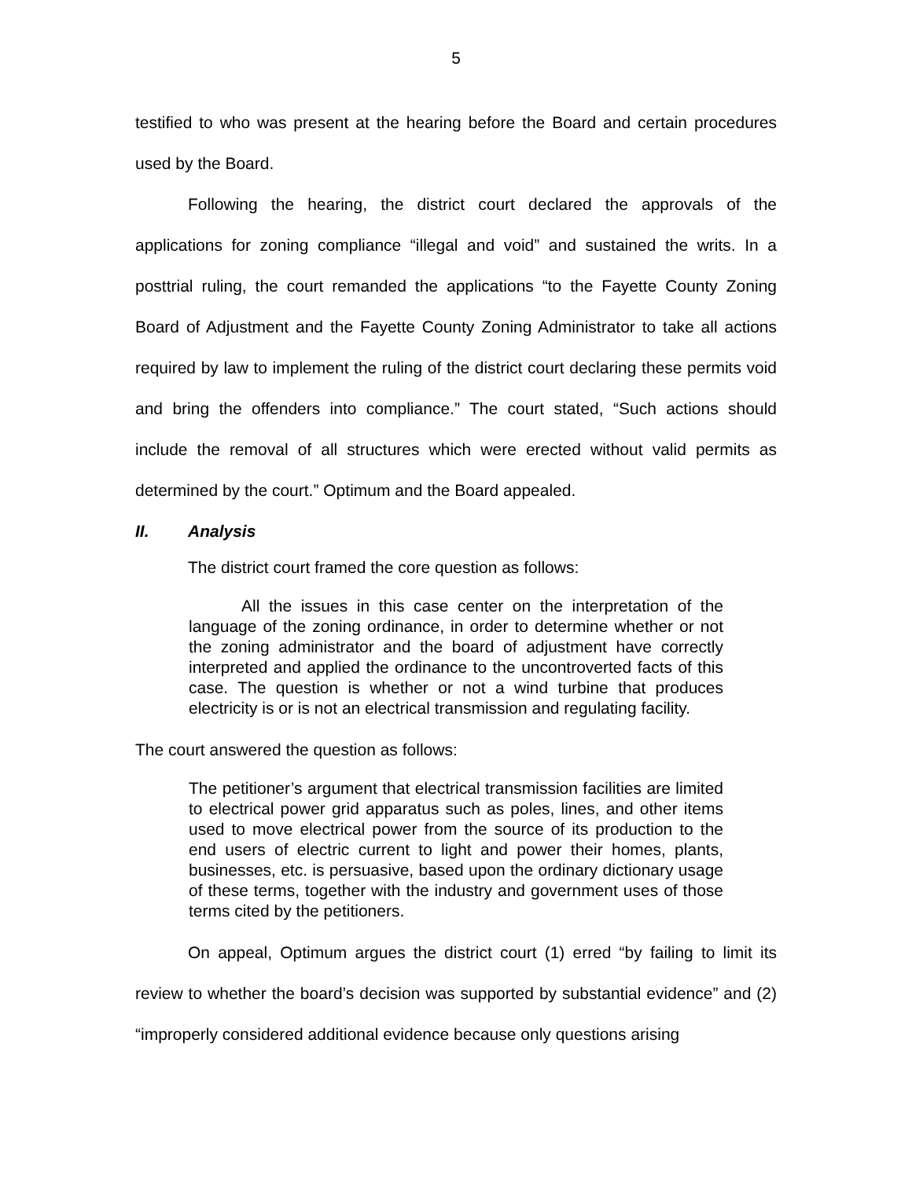5
testified to who was present at the hearing before the Board and certain procedures used by the Board.
Following the hearing, the district court declared the approvals of the applications for zoning compliance “illegal and void” and sustained the writs. In a posttrial ruling, the court remanded the applications “to the Fayette County Zoning Board of Adjustment and the Fayette County Zoning Administrator to take all actions required by law to implement the ruling of the district court declaring these permits void and bring the offenders into compliance.” The court stated, “Such actions should include the removal of all structures which were erected without valid permits as determined by the court.” Optimum and the Board appealed.
II. Analysis
The district court framed the core question as follows:
All the issues in this case center on the interpretation of the language of the zoning ordinance, in order to determine whether or not the zoning administrator and the board of adjustment have correctly interpreted and applied the ordinance to the uncontroverted facts of this case. The question is whether or not a wind turbine that produces electricity is or is not an electrical transmission and regulating facility.
The court answered the question as follows:
The petitioner’s argument that electrical transmission facilities are limited to electrical power grid apparatus such as poles, lines, and other items used to move electrical power from the source of its production to the end users of electric current to light and power their homes, plants, businesses, etc. is persuasive, based upon the ordinary dictionary usage of these terms, together with the industry and government uses of those terms cited by the petitioners.
On appeal, Optimum argues the district court (1) erred “by failing to limit its review to whether the board’s decision was supported by substantial evidence” and (2) “improperly considered additional evidence because only questions arising